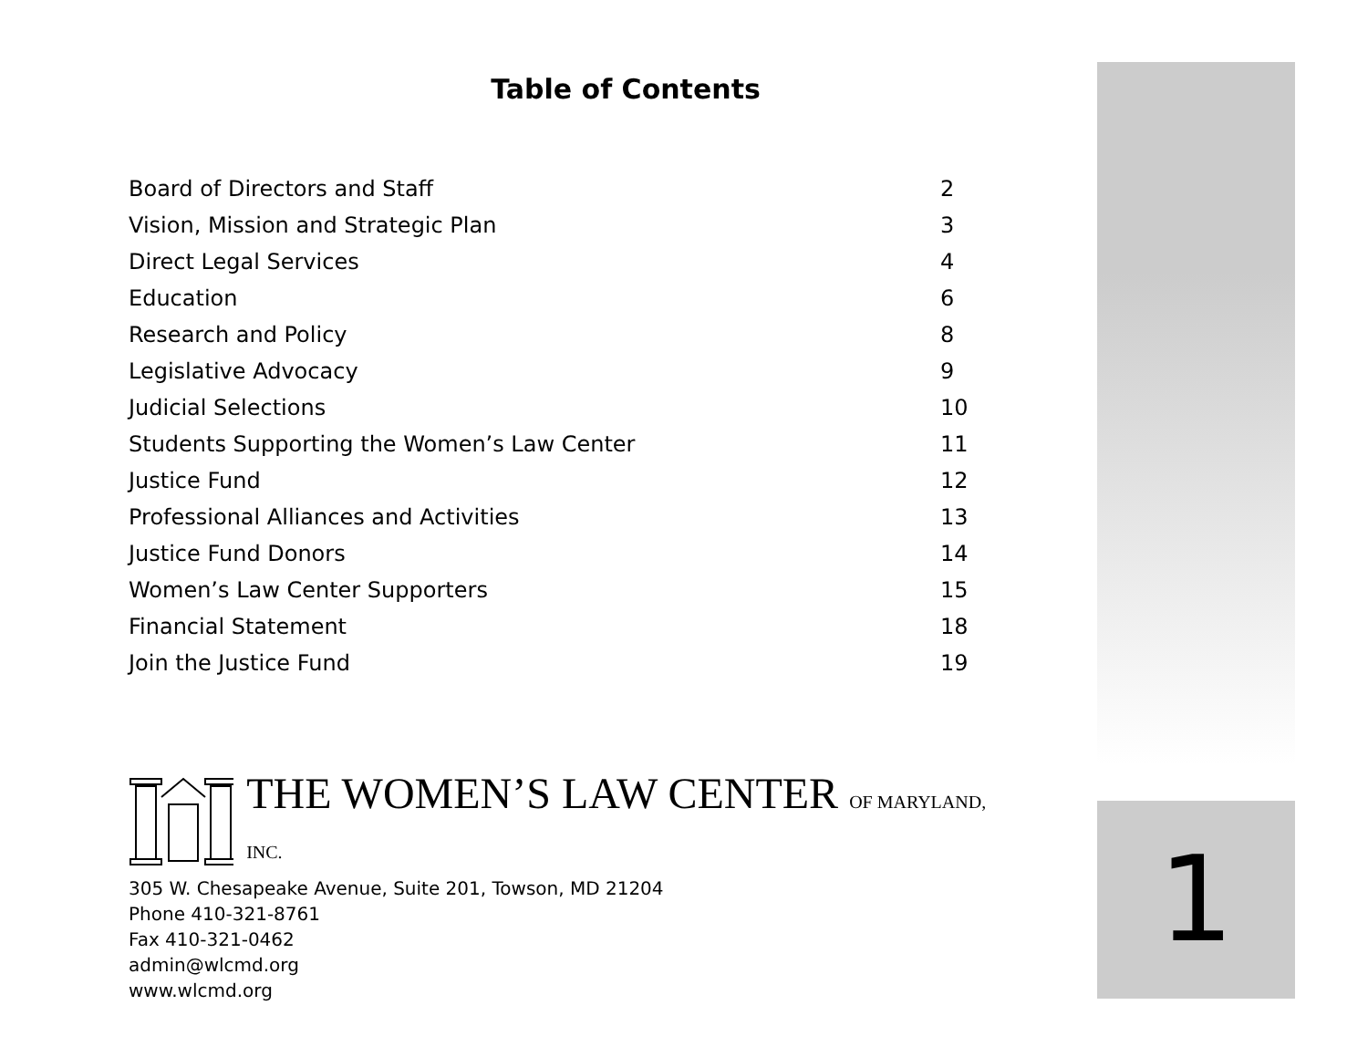Table of Contents
| Board of Directors and Staff | 2 |
| Vision, Mission and Strategic Plan | 3 |
| Direct Legal Services | 4 |
| Education | 6 |
| Research and Policy | 8 |
| Legislative Advocacy | 9 |
| Judicial Selections | 10 |
| Students Supporting the Women’s Law Center | 11 |
| Justice Fund | 12 |
| Professional Alliances and Activities | 13 |
| Justice Fund Donors | 14 |
| Women’s Law Center Supporters | 15 |
| Financial Statement | 18 |
| Join the Justice Fund | 19 |
THE WOMEN’S LAW CENTER OF MARYLAND, INC.
305 W. Chesapeake Avenue, Suite 201, Towson, MD 21204
Phone 410-321-8761
Fax 410-321-0462
admin@wlcmd.org
www.wlcmd.org
1